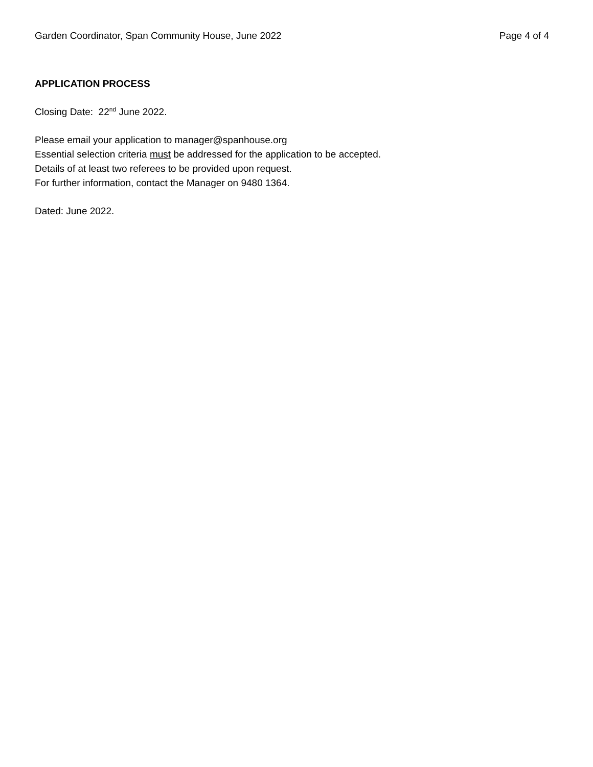Garden Coordinator, Span Community House, June 2022 Page 4 of 4
APPLICATION PROCESS
Closing Date: 22<sup>nd</sup> June 2022.
Please email your application to manager@spanhouse.org
Essential selection criteria must be addressed for the application to be accepted.
Details of at least two referees to be provided upon request.
For further information, contact the Manager on 9480 1364.
Dated: June 2022.